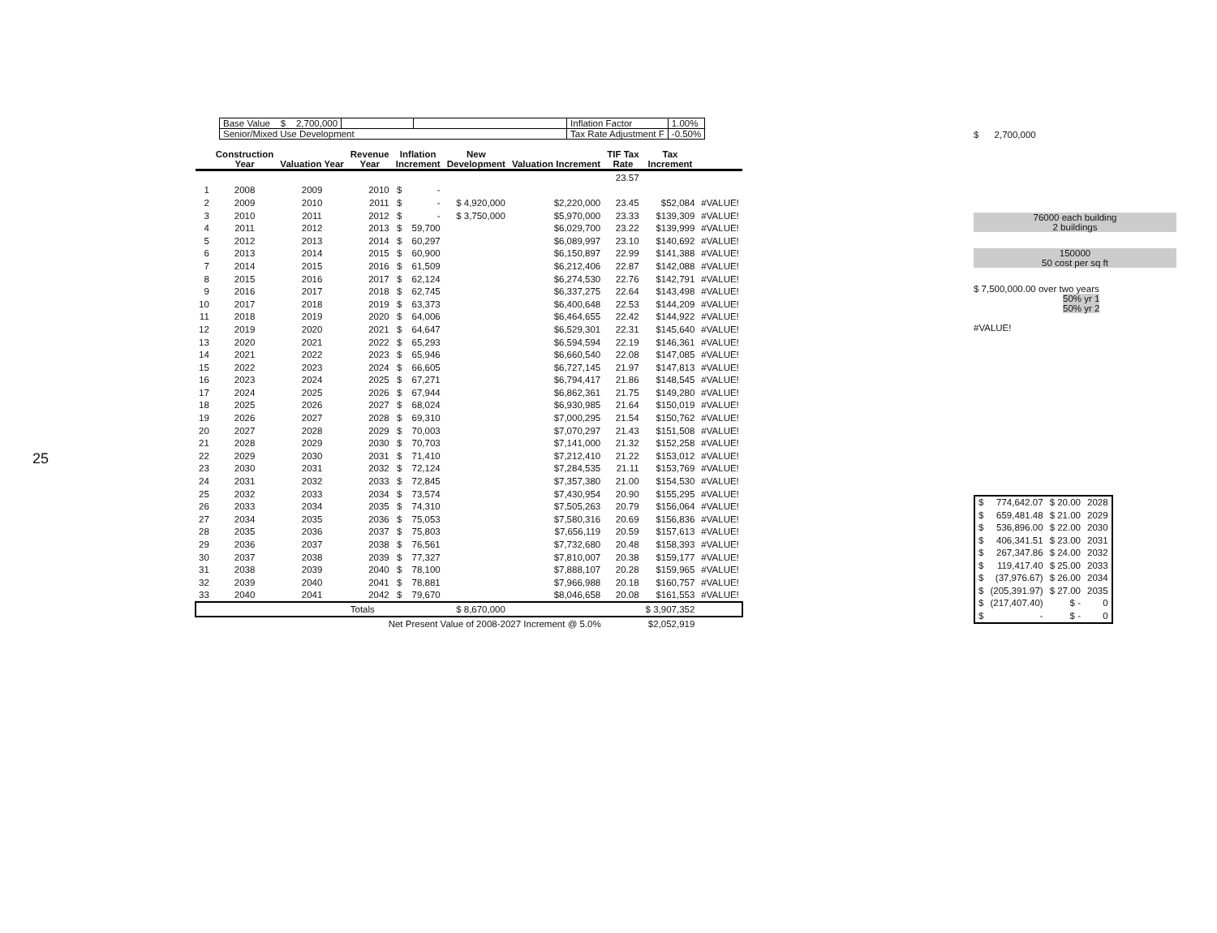25
| Base Value $ 2,700,000 | | | Inflation Factor | 1.00% |
| Senior/Mixed Use Development | | | Tax Rate Adjustment F | -0.50% |
| | Construction Year | Valuation Year | Revenue Year | Inflation Increment | | New Development | Valuation Increment | TIF Tax Rate | Tax Increment | |
| --- | --- | --- | --- | --- | --- | --- | --- | --- | --- | --- |
| | | | | | | | | 23.57 | | |
| 1 | 2008 | 2009 | 2010 | $ | - | | | | | |
| 2 | 2009 | 2010 | 2011 | $ | - | $ 4,920,000 | $2,220,000 | 23.45 | $52,084 | #VALUE! |
| 3 | 2010 | 2011 | 2012 | $ | - | $ 3,750,000 | $5,970,000 | 23.33 | $139,309 | #VALUE! |
| 4 | 2011 | 2012 | 2013 | $ | 59,700 | | $6,029,700 | 23.22 | $139,999 | #VALUE! |
| 5 | 2012 | 2013 | 2014 | $ | 60,297 | | $6,089,997 | 23.10 | $140,692 | #VALUE! |
| 6 | 2013 | 2014 | 2015 | $ | 60,900 | | $6,150,897 | 22.99 | $141,388 | #VALUE! |
| 7 | 2014 | 2015 | 2016 | $ | 61,509 | | $6,212,406 | 22.87 | $142,088 | #VALUE! |
| 8 | 2015 | 2016 | 2017 | $ | 62,124 | | $6,274,530 | 22.76 | $142,791 | #VALUE! |
| 9 | 2016 | 2017 | 2018 | $ | 62,745 | | $6,337,275 | 22.64 | $143,498 | #VALUE! |
| 10 | 2017 | 2018 | 2019 | $ | 63,373 | | $6,400,648 | 22.53 | $144,209 | #VALUE! |
| 11 | 2018 | 2019 | 2020 | $ | 64,006 | | $6,464,655 | 22.42 | $144,922 | #VALUE! |
| 12 | 2019 | 2020 | 2021 | $ | 64,647 | | $6,529,301 | 22.31 | $145,640 | #VALUE! |
| 13 | 2020 | 2021 | 2022 | $ | 65,293 | | $6,594,594 | 22.19 | $146,361 | #VALUE! |
| 14 | 2021 | 2022 | 2023 | $ | 65,946 | | $6,660,540 | 22.08 | $147,085 | #VALUE! |
| 15 | 2022 | 2023 | 2024 | $ | 66,605 | | $6,727,145 | 21.97 | $147,813 | #VALUE! |
| 16 | 2023 | 2024 | 2025 | $ | 67,271 | | $6,794,417 | 21.86 | $148,545 | #VALUE! |
| 17 | 2024 | 2025 | 2026 | $ | 67,944 | | $6,862,361 | 21.75 | $149,280 | #VALUE! |
| 18 | 2025 | 2026 | 2027 | $ | 68,024 | | $6,930,985 | 21.64 | $150,019 | #VALUE! |
| 19 | 2026 | 2027 | 2028 | $ | 69,310 | | $7,000,295 | 21.54 | $150,762 | #VALUE! |
| 20 | 2027 | 2028 | 2029 | $ | 70,003 | | $7,070,297 | 21.43 | $151,508 | #VALUE! |
| 21 | 2028 | 2029 | 2030 | $ | 70,703 | | $7,141,000 | 21.32 | $152,258 | #VALUE! |
| 22 | 2029 | 2030 | 2031 | $ | 71,410 | | $7,212,410 | 21.22 | $153,012 | #VALUE! |
| 23 | 2030 | 2031 | 2032 | $ | 72,124 | | $7,284,535 | 21.11 | $153,769 | #VALUE! |
| 24 | 2031 | 2032 | 2033 | $ | 72,845 | | $7,357,380 | 21.00 | $154,530 | #VALUE! |
| 25 | 2032 | 2033 | 2034 | $ | 73,574 | | $7,430,954 | 20.90 | $155,295 | #VALUE! |
| 26 | 2033 | 2034 | 2035 | $ | 74,310 | | $7,505,263 | 20.79 | $156,064 | #VALUE! |
| 27 | 2034 | 2035 | 2036 | $ | 75,053 | | $7,580,316 | 20.69 | $156,836 | #VALUE! |
| 28 | 2035 | 2036 | 2037 | $ | 75,803 | | $7,656,119 | 20.59 | $157,613 | #VALUE! |
| 29 | 2036 | 2037 | 2038 | $ | 76,561 | | $7,732,680 | 20.48 | $158,393 | #VALUE! |
| 30 | 2037 | 2038 | 2039 | $ | 77,327 | | $7,810,007 | 20.38 | $159,177 | #VALUE! |
| 31 | 2038 | 2039 | 2040 | $ | 78,100 | | $7,888,107 | 20.28 | $159,965 | #VALUE! |
| 32 | 2039 | 2040 | 2041 | $ | 78,881 | | $7,966,988 | 20.18 | $160,757 | #VALUE! |
| 33 | 2040 | 2041 | 2042 | $ | 79,670 | | $8,046,658 | 20.08 | $161,553 | #VALUE! |
| | | | Totals | | | $ 8,670,000 | | | $ 3,907,352 | |
| | | | Net Present Value of 2008-2027 Increment @ 5.0% | | | | | | $2,052,919 | |
$ 2,700,000
76000 each building
2 buildings
150000
50 cost per sq ft
$ 7,500,000.00 over two years
50% yr 1
50% yr 2
#VALUE!
| $ | 774,642.07 | $ 20.00 | 2028 |
| $ | 659,481.48 | $ 21.00 | 2029 |
| $ | 536,896.00 | $ 22.00 | 2030 |
| $ | 406,341.51 | $ 23.00 | 2031 |
| $ | 267,347.86 | $ 24.00 | 2032 |
| $ | 119,417.40 | $ 25.00 | 2033 |
| $ | (37,976.67) | $ 26.00 | 2034 |
| $ | (205,391.97) | $ 27.00 | 2035 |
| $ | (217,407.40) | $ - | 0 |
| $ | - | $ - | 0 |